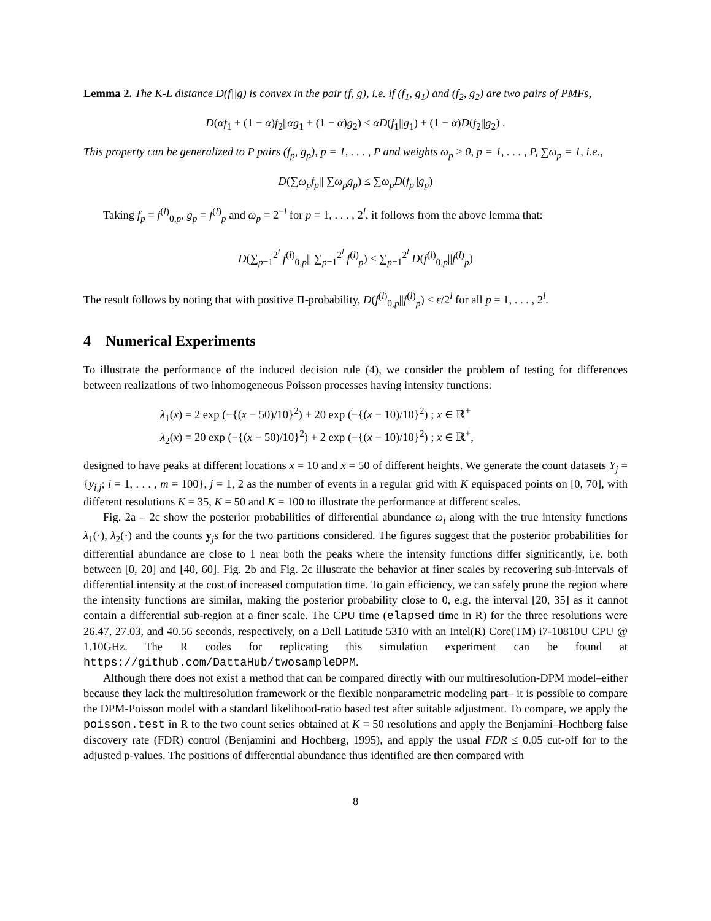Lemma 2. The K-L distance D(f||g) is convex in the pair (f, g), i.e. if (f<sub>1</sub>, g<sub>1</sub>) and (f<sub>2</sub>, g<sub>2</sub>) are two pairs of PMFs,
D(αf<sub>1</sub> + (1 − α)f<sub>2</sub>||αg<sub>1</sub> + (1 − α)g<sub>2</sub>) ≤ αD(f<sub>1</sub>||g<sub>1</sub>) + (1 − α)D(f<sub>2</sub>||g<sub>2</sub>) .
This property can be generalized to P pairs (f<sub>p</sub>, g<sub>p</sub>), p = 1, . . . , P and weights ω<sub>p</sub> ≥ 0, p = 1, . . . , P, ∑ω<sub>p</sub> = 1, i.e.,
D(∑ω<sub>p</sub>f<sub>p</sub>|| ∑ω<sub>p</sub>g<sub>p</sub>) ≤ ∑ω<sub>p</sub>D(f<sub>p</sub>||g<sub>p</sub>)
Taking f<sub>p</sub> = f<sup>(l)</sup><sub>0,p</sub>, g<sub>p</sub> = f<sup>(l)</sup><sub>p</sub> and ω<sub>p</sub> = 2<sup>−l</sup> for p = 1, . . . , 2<sup>l</sup>, it follows from the above lemma that:
D(∑<sub>p=1</sub><sup>2<sup>l</sup></sup> f<sup>(l)</sup><sub>0,p</sub>|| ∑<sub>p=1</sub><sup>2<sup>l</sup></sup> f<sup>(l)</sup><sub>p</sub>) ≤ ∑<sub>p=1</sub><sup>2<sup>l</sup></sup> D(f<sup>(l)</sup><sub>0,p</sub>||f<sup>(l)</sup><sub>p</sub>)
The result follows by noting that with positive Π-probability, D(f<sup>(l)</sup><sub>0,p</sub>||f<sup>(l)</sup><sub>p</sub>) < ϵ/2<sup>l</sup> for all p = 1, . . . , 2<sup>l</sup>.
4 Numerical Experiments
To illustrate the performance of the induced decision rule (4), we consider the problem of testing for differences between realizations of two inhomogeneous Poisson processes having intensity functions:
λ<sub>1</sub>(x) = 2 exp (−{(x − 50)/10}<sup>2</sup>) + 20 exp (−{(x − 10)/10}<sup>2</sup>) ; x ∈ ℝ<sup>+</sup>
λ<sub>2</sub>(x) = 20 exp (−{(x − 50)/10}<sup>2</sup>) + 2 exp (−{(x − 10)/10}<sup>2</sup>) ; x ∈ ℝ<sup>+</sup>,
designed to have peaks at different locations x = 10 and x = 50 of different heights. We generate the count datasets Y<sub>j</sub> = {y<sub>i,j</sub>; i = 1, . . . , m = 100}, j = 1, 2 as the number of events in a regular grid with K equispaced points on [0, 70], with different resolutions K = 35, K = 50 and K = 100 to illustrate the performance at different scales.
Fig. 2a – 2c show the posterior probabilities of differential abundance ω<sub>i</sub> along with the true intensity functions λ<sub>1</sub>(·), λ<sub>2</sub>(·) and the counts y<sub>j</sub>s for the two partitions considered. The figures suggest that the posterior probabilities for differential abundance are close to 1 near both the peaks where the intensity functions differ significantly, i.e. both between [0, 20] and [40, 60]. Fig. 2b and Fig. 2c illustrate the behavior at finer scales by recovering sub-intervals of differential intensity at the cost of increased computation time. To gain efficiency, we can safely prune the region where the intensity functions are similar, making the posterior probability close to 0, e.g. the interval [20, 35] as it cannot contain a differential sub-region at a finer scale. The CPU time (elapsed time in R) for the three resolutions were 26.47, 27.03, and 40.56 seconds, respectively, on a Dell Latitude 5310 with an Intel(R) Core(TM) i7-10810U CPU @ 1.10GHz. The R codes for replicating this simulation experiment can be found at https://github.com/DattaHub/twosampleDPM.
Although there does not exist a method that can be compared directly with our multiresolution-DPM model–either because they lack the multiresolution framework or the flexible nonparametric modeling part– it is possible to compare the DPM-Poisson model with a standard likelihood-ratio based test after suitable adjustment. To compare, we apply the poisson.test in R to the two count series obtained at K = 50 resolutions and apply the Benjamini–Hochberg false discovery rate (FDR) control (Benjamini and Hochberg, 1995), and apply the usual FDR ≤ 0.05 cut-off for to the adjusted p-values. The positions of differential abundance thus identified are then compared with
8